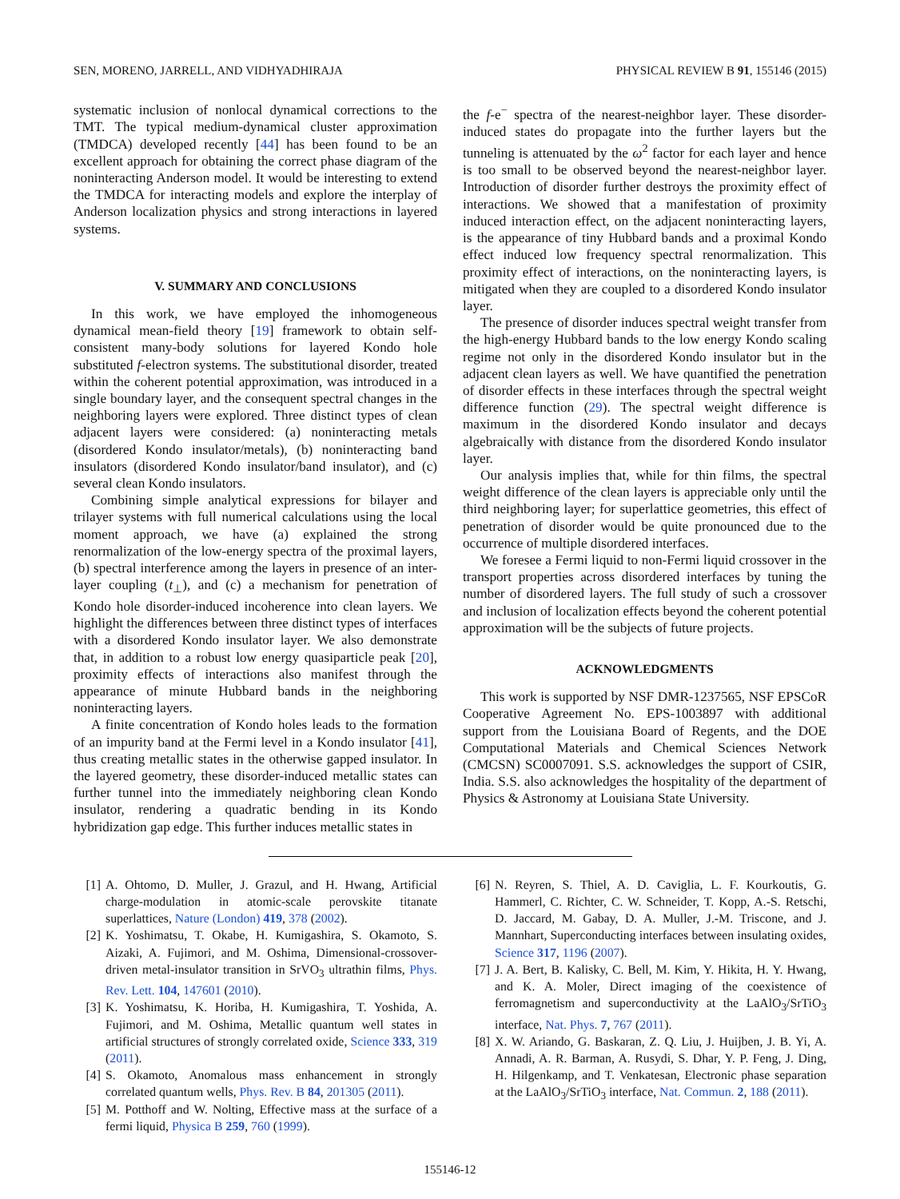SEN, MORENO, JARRELL, AND VIDHYADHIRAJA PHYSICAL REVIEW B 91, 155146 (2015)
systematic inclusion of nonlocal dynamical corrections to the TMT. The typical medium-dynamical cluster approximation (TMDCA) developed recently [44] has been found to be an excellent approach for obtaining the correct phase diagram of the noninteracting Anderson model. It would be interesting to extend the TMDCA for interacting models and explore the interplay of Anderson localization physics and strong interactions in layered systems.
V. SUMMARY AND CONCLUSIONS
In this work, we have employed the inhomogeneous dynamical mean-field theory [19] framework to obtain self-consistent many-body solutions for layered Kondo hole substituted f-electron systems. The substitutional disorder, treated within the coherent potential approximation, was introduced in a single boundary layer, and the consequent spectral changes in the neighboring layers were explored. Three distinct types of clean adjacent layers were considered: (a) noninteracting metals (disordered Kondo insulator/metals), (b) noninteracting band insulators (disordered Kondo insulator/band insulator), and (c) several clean Kondo insulators.
Combining simple analytical expressions for bilayer and trilayer systems with full numerical calculations using the local moment approach, we have (a) explained the strong renormalization of the low-energy spectra of the proximal layers, (b) spectral interference among the layers in presence of an inter-layer coupling (t<sub>⊥</sub>), and (c) a mechanism for penetration of Kondo hole disorder-induced incoherence into clean layers. We highlight the differences between three distinct types of interfaces with a disordered Kondo insulator layer. We also demonstrate that, in addition to a robust low energy quasiparticle peak [20], proximity effects of interactions also manifest through the appearance of minute Hubbard bands in the neighboring noninteracting layers.
A finite concentration of Kondo holes leads to the formation of an impurity band at the Fermi level in a Kondo insulator [41], thus creating metallic states in the otherwise gapped insulator. In the layered geometry, these disorder-induced metallic states can further tunnel into the immediately neighboring clean Kondo insulator, rendering a quadratic bending in its Kondo hybridization gap edge. This further induces metallic states in
the f-e<sup>−</sup> spectra of the nearest-neighbor layer. These disorder-induced states do propagate into the further layers but the tunneling is attenuated by the ω<sup>2</sup> factor for each layer and hence is too small to be observed beyond the nearest-neighbor layer. Introduction of disorder further destroys the proximity effect of interactions. We showed that a manifestation of proximity induced interaction effect, on the adjacent noninteracting layers, is the appearance of tiny Hubbard bands and a proximal Kondo effect induced low frequency spectral renormalization. This proximity effect of interactions, on the noninteracting layers, is mitigated when they are coupled to a disordered Kondo insulator layer.
The presence of disorder induces spectral weight transfer from the high-energy Hubbard bands to the low energy Kondo scaling regime not only in the disordered Kondo insulator but in the adjacent clean layers as well. We have quantified the penetration of disorder effects in these interfaces through the spectral weight difference function (29). The spectral weight difference is maximum in the disordered Kondo insulator and decays algebraically with distance from the disordered Kondo insulator layer.
Our analysis implies that, while for thin films, the spectral weight difference of the clean layers is appreciable only until the third neighboring layer; for superlattice geometries, this effect of penetration of disorder would be quite pronounced due to the occurrence of multiple disordered interfaces.
We foresee a Fermi liquid to non-Fermi liquid crossover in the transport properties across disordered interfaces by tuning the number of disordered layers. The full study of such a crossover and inclusion of localization effects beyond the coherent potential approximation will be the subjects of future projects.
ACKNOWLEDGMENTS
This work is supported by NSF DMR-1237565, NSF EPSCoR Cooperative Agreement No. EPS-1003897 with additional support from the Louisiana Board of Regents, and the DOE Computational Materials and Chemical Sciences Network (CMCSN) SC0007091. S.S. acknowledges the support of CSIR, India. S.S. also acknowledges the hospitality of the department of Physics & Astronomy at Louisiana State University.
[1] A. Ohtomo, D. Muller, J. Grazul, and H. Hwang, Artificial charge-modulation in atomic-scale perovskite titanate superlattices, Nature (London) 419, 378 (2002).
[2] K. Yoshimatsu, T. Okabe, H. Kumigashira, S. Okamoto, S. Aizaki, A. Fujimori, and M. Oshima, Dimensional-crossover-driven metal-insulator transition in SrVO<sub>3</sub> ultrathin films, Phys. Rev. Lett. 104, 147601 (2010).
[3] K. Yoshimatsu, K. Horiba, H. Kumigashira, T. Yoshida, A. Fujimori, and M. Oshima, Metallic quantum well states in artificial structures of strongly correlated oxide, Science 333, 319 (2011).
[4] S. Okamoto, Anomalous mass enhancement in strongly correlated quantum wells, Phys. Rev. B 84, 201305 (2011).
[5] M. Potthoff and W. Nolting, Effective mass at the surface of a fermi liquid, Physica B 259, 760 (1999).
[6] N. Reyren, S. Thiel, A. D. Caviglia, L. F. Kourkoutis, G. Hammerl, C. Richter, C. W. Schneider, T. Kopp, A.-S. Retschi, D. Jaccard, M. Gabay, D. A. Muller, J.-M. Triscone, and J. Mannhart, Superconducting interfaces between insulating oxides, Science 317, 1196 (2007).
[7] J. A. Bert, B. Kalisky, C. Bell, M. Kim, Y. Hikita, H. Y. Hwang, and K. A. Moler, Direct imaging of the coexistence of ferromagnetism and superconductivity at the LaAlO<sub>3</sub>/SrTiO<sub>3</sub> interface, Nat. Phys. 7, 767 (2011).
[8] X. W. Ariando, G. Baskaran, Z. Q. Liu, J. Huijben, J. B. Yi, A. Annadi, A. R. Barman, A. Rusydi, S. Dhar, Y. P. Feng, J. Ding, H. Hilgenkamp, and T. Venkatesan, Electronic phase separation at the LaAlO<sub>3</sub>/SrTiO<sub>3</sub> interface, Nat. Commun. 2, 188 (2011).
155146-12